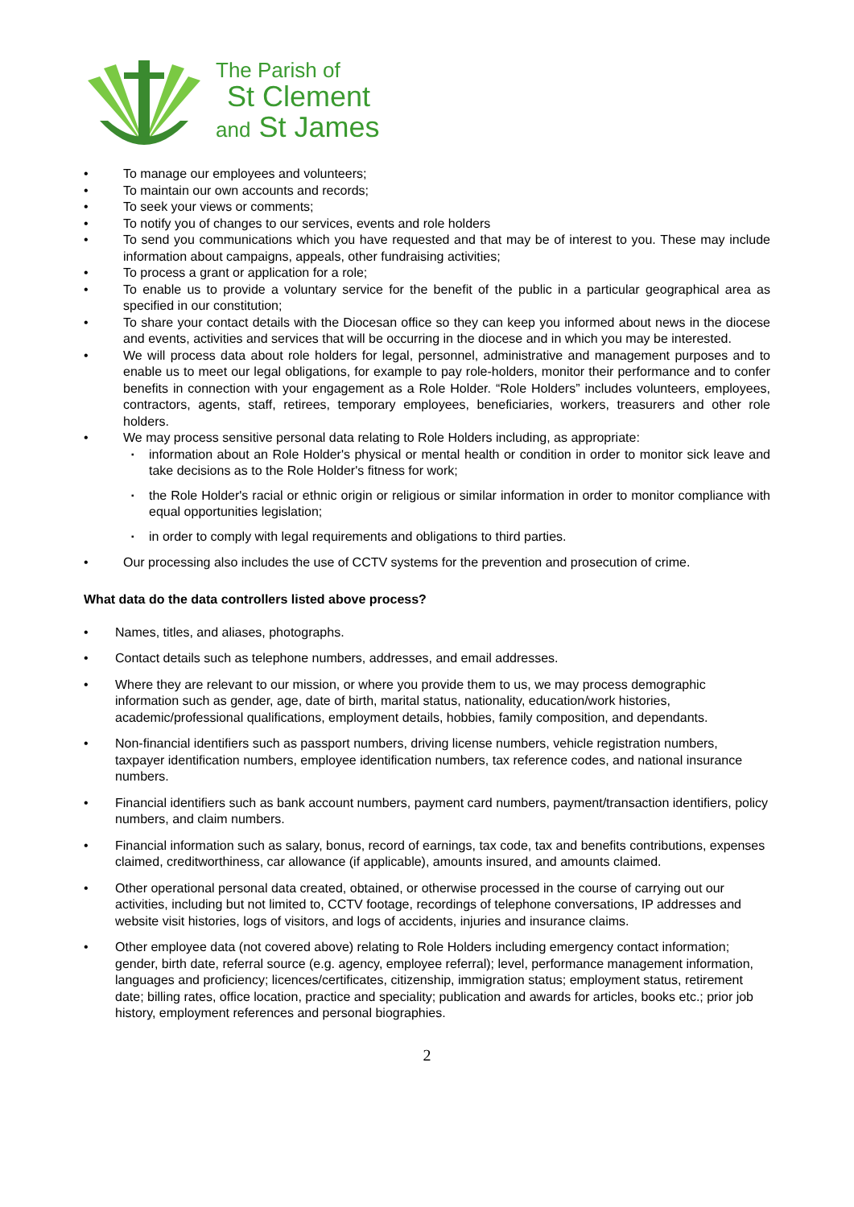The Parish of
St Clement
and St James
To manage our employees and volunteers;
To maintain our own accounts and records;
To seek your views or comments;
To notify you of changes to our services, events and role holders
To send you communications which you have requested and that may be of interest to you. These may include information about campaigns, appeals, other fundraising activities;
To process a grant or application for a role;
To enable us to provide a voluntary service for the benefit of the public in a particular geographical area as specified in our constitution;
To share your contact details with the Diocesan office so they can keep you informed about news in the diocese and events, activities and services that will be occurring in the diocese and in which you may be interested.
We will process data about role holders for legal, personnel, administrative and management purposes and to enable us to meet our legal obligations, for example to pay role-holders, monitor their performance and to confer benefits in connection with your engagement as a Role Holder. “Role Holders” includes volunteers, employees, contractors, agents, staff, retirees, temporary employees, beneficiaries, workers, treasurers and other role holders.
We may process sensitive personal data relating to Role Holders including, as appropriate:
information about an Role Holder's physical or mental health or condition in order to monitor sick leave and take decisions as to the Role Holder's fitness for work;
the Role Holder's racial or ethnic origin or religious or similar information in order to monitor compliance with equal opportunities legislation;
in order to comply with legal requirements and obligations to third parties.
Our processing also includes the use of CCTV systems for the prevention and prosecution of crime.
What data do the data controllers listed above process?
Names, titles, and aliases, photographs.
Contact details such as telephone numbers, addresses, and email addresses.
Where they are relevant to our mission, or where you provide them to us, we may process demographic information such as gender, age, date of birth, marital status, nationality, education/work histories, academic/professional qualifications, employment details, hobbies, family composition, and dependants.
Non-financial identifiers such as passport numbers, driving license numbers, vehicle registration numbers, taxpayer identification numbers, employee identification numbers, tax reference codes, and national insurance numbers.
Financial identifiers such as bank account numbers, payment card numbers, payment/transaction identifiers, policy numbers, and claim numbers.
Financial information such as salary, bonus, record of earnings, tax code, tax and benefits contributions, expenses claimed, creditworthiness, car allowance (if applicable), amounts insured, and amounts claimed.
Other operational personal data created, obtained, or otherwise processed in the course of carrying out our activities, including but not limited to, CCTV footage, recordings of telephone conversations, IP addresses and website visit histories, logs of visitors, and logs of accidents, injuries and insurance claims.
Other employee data (not covered above) relating to Role Holders including emergency contact information; gender, birth date, referral source (e.g. agency, employee referral); level, performance management information, languages and proficiency; licences/certificates, citizenship, immigration status; employment status, retirement date; billing rates, office location, practice and speciality; publication and awards for articles, books etc.; prior job history, employment references and personal biographies.
2